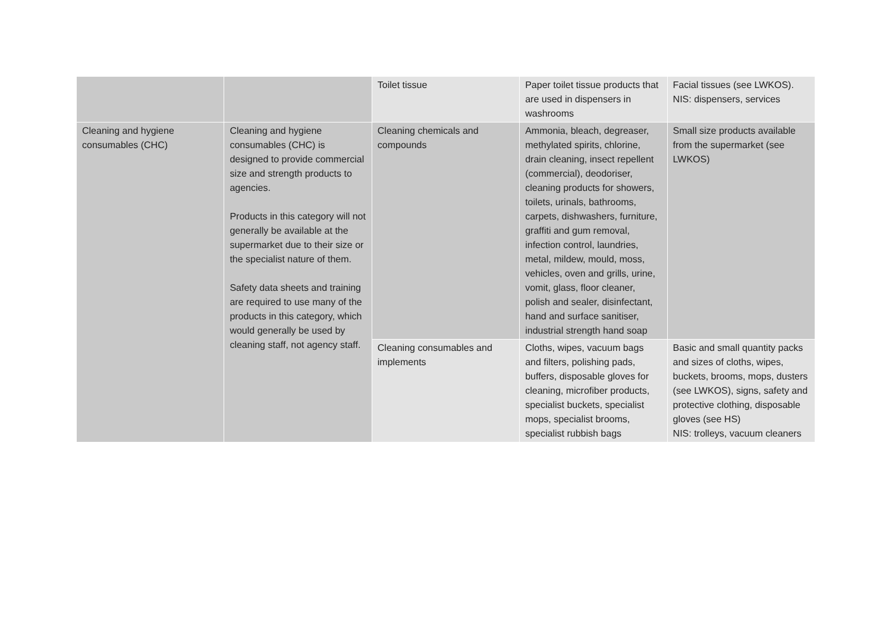| | | Toilet tissue | Paper toilet tissue products that are used in dispensers in washrooms | Facial tissues (see LWKOS). NIS: dispensers, services |
| Cleaning and hygiene consumables (CHC) | Cleaning and hygiene consumables (CHC) is designed to provide commercial size and strength products to agencies. Products in this category will not generally be available at the supermarket due to their size or the specialist nature of them. Safety data sheets and training are required to use many of the products in this category, which would generally be used by cleaning staff, not agency staff. | Cleaning chemicals and compounds | Ammonia, bleach, degreaser, methylated spirits, chlorine, drain cleaning, insect repellent (commercial), deodoriser, cleaning products for showers, toilets, urinals, bathrooms, carpets, dishwashers, furniture, graffiti and gum removal, infection control, laundries, metal, mildew, mould, moss, vehicles, oven and grills, urine, vomit, glass, floor cleaner, polish and sealer, disinfectant, hand and surface sanitiser, industrial strength hand soap | Small size products available from the supermarket (see LWKOS) |
| | | Cleaning consumables and implements | Cloths, wipes, vacuum bags and filters, polishing pads, buffers, disposable gloves for cleaning, microfiber products, specialist buckets, specialist mops, specialist brooms, specialist rubbish bags | Basic and small quantity packs and sizes of cloths, wipes, buckets, brooms, mops, dusters (see LWKOS), signs, safety and protective clothing, disposable gloves (see HS) NIS: trolleys, vacuum cleaners |